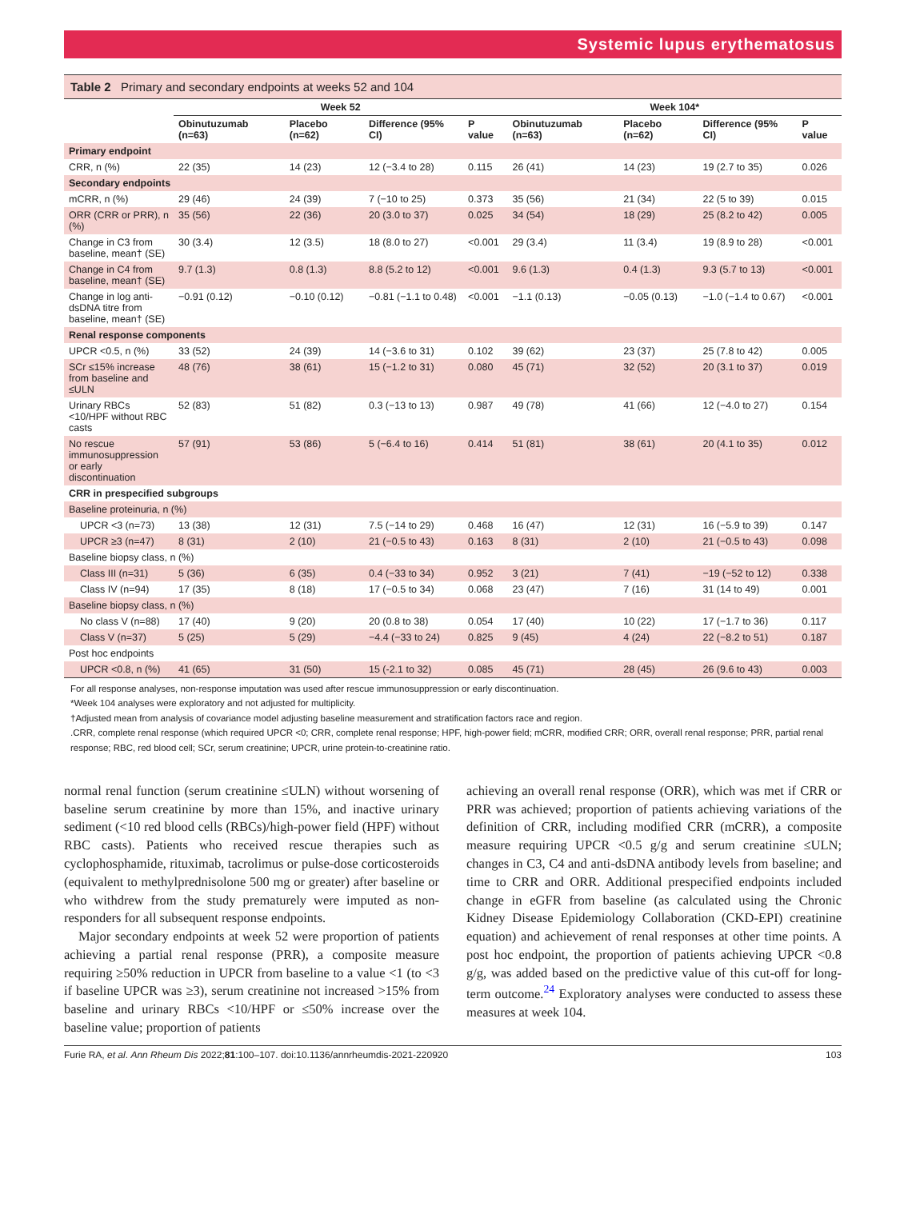Systemic lupus erythematosus
Table 2 Primary and secondary endpoints at weeks 52 and 104
| | Week 52 | | | | Week 104* | | | |
| --- | --- | --- | --- | --- | --- | --- | --- | --- |
| | Obinutuzumab (n=63) | Placebo (n=62) | Difference (95% CI) | P value | Obinutuzumab (n=63) | Placebo (n=62) | Difference (95% CI) | P value |
| Primary endpoint | | | | | | | | |
| CRR, n (%) | 22 (35) | 14 (23) | 12 (−3.4 to 28) | 0.115 | 26 (41) | 14 (23) | 19 (2.7 to 35) | 0.026 |
| Secondary endpoints | | | | | | | | |
| mCRR, n (%) | 29 (46) | 24 (39) | 7 (−10 to 25) | 0.373 | 35 (56) | 21 (34) | 22 (5 to 39) | 0.015 |
| ORR (CRR or PRR), n (%) | 35 (56) | 22 (36) | 20 (3.0 to 37) | 0.025 | 34 (54) | 18 (29) | 25 (8.2 to 42) | 0.005 |
| Change in C3 from baseline, mean† (SE) | 30 (3.4) | 12 (3.5) | 18 (8.0 to 27) | <0.001 | 29 (3.4) | 11 (3.4) | 19 (8.9 to 28) | <0.001 |
| Change in C4 from baseline, mean† (SE) | 9.7 (1.3) | 0.8 (1.3) | 8.8 (5.2 to 12) | <0.001 | 9.6 (1.3) | 0.4 (1.3) | 9.3 (5.7 to 13) | <0.001 |
| Change in log anti-dsDNA titre from baseline, mean† (SE) | −0.91 (0.12) | −0.10 (0.12) | −0.81 (−1.1 to 0.48) | <0.001 | −1.1 (0.13) | −0.05 (0.13) | −1.0 (−1.4 to 0.67) | <0.001 |
| Renal response components | | | | | | | | |
| UPCR <0.5, n (%) | 33 (52) | 24 (39) | 14 (−3.6 to 31) | 0.102 | 39 (62) | 23 (37) | 25 (7.8 to 42) | 0.005 |
| SCr ≤15% increase from baseline and ≤ULN | 48 (76) | 38 (61) | 15 (−1.2 to 31) | 0.080 | 45 (71) | 32 (52) | 20 (3.1 to 37) | 0.019 |
| Urinary RBCs <10/HPF without RBC casts | 52 (83) | 51 (82) | 0.3 (−13 to 13) | 0.987 | 49 (78) | 41 (66) | 12 (−4.0 to 27) | 0.154 |
| No rescue immunosuppression or early discontinuation | 57 (91) | 53 (86) | 5 (−6.4 to 16) | 0.414 | 51 (81) | 38 (61) | 20 (4.1 to 35) | 0.012 |
| CRR in prespecified subgroups | | | | | | | | |
| Baseline proteinuria, n (%) | | | | | | | | |
| UPCR <3 (n=73) | 13 (38) | 12 (31) | 7.5 (−14 to 29) | 0.468 | 16 (47) | 12 (31) | 16 (−5.9 to 39) | 0.147 |
| UPCR ≥3 (n=47) | 8 (31) | 2 (10) | 21 (−0.5 to 43) | 0.163 | 8 (31) | 2 (10) | 21 (−0.5 to 43) | 0.098 |
| Baseline biopsy class, n (%) | | | | | | | | |
| Class III (n=31) | 5 (36) | 6 (35) | 0.4 (−33 to 34) | 0.952 | 3 (21) | 7 (41) | −19 (−52 to 12) | 0.338 |
| Class IV (n=94) | 17 (35) | 8 (18) | 17 (−0.5 to 34) | 0.068 | 23 (47) | 7 (16) | 31 (14 to 49) | 0.001 |
| Baseline biopsy class, n (%) | | | | | | | | |
| No class V (n=88) | 17 (40) | 9 (20) | 20 (0.8 to 38) | 0.054 | 17 (40) | 10 (22) | 17 (−1.7 to 36) | 0.117 |
| Class V (n=37) | 5 (25) | 5 (29) | −4.4 (−33 to 24) | 0.825 | 9 (45) | 4 (24) | 22 (−8.2 to 51) | 0.187 |
| Post hoc endpoints | | | | | | | | |
| UPCR <0.8, n (%) | 41 (65) | 31 (50) | 15 (-2.1 to 32) | 0.085 | 45 (71) | 28 (45) | 26 (9.6 to 43) | 0.003 |
For all response analyses, non-response imputation was used after rescue immunosuppression or early discontinuation.
*Week 104 analyses were exploratory and not adjusted for multiplicity.
†Adjusted mean from analysis of covariance model adjusting baseline measurement and stratification factors race and region.
.CRR, complete renal response (which required UPCR <0; CRR, complete renal response; HPF, high-power field; mCRR, modified CRR; ORR, overall renal response; PRR, partial renal response; RBC, red blood cell; SCr, serum creatinine; UPCR, urine protein-to-creatinine ratio.
normal renal function (serum creatinine ≤ULN) without worsening of baseline serum creatinine by more than 15%, and inactive urinary sediment (<10 red blood cells (RBCs)/high-power field (HPF) without RBC casts). Patients who received rescue therapies such as cyclophosphamide, rituximab, tacrolimus or pulse-dose corticosteroids (equivalent to methylprednisolone 500 mg or greater) after baseline or who withdrew from the study prematurely were imputed as non-responders for all subsequent response endpoints.
Major secondary endpoints at week 52 were proportion of patients achieving a partial renal response (PRR), a composite measure requiring ≥50% reduction in UPCR from baseline to a value <1 (to <3 if baseline UPCR was ≥3), serum creatinine not increased >15% from baseline and urinary RBCs <10/HPF or ≤50% increase over the baseline value; proportion of patients
achieving an overall renal response (ORR), which was met if CRR or PRR was achieved; proportion of patients achieving variations of the definition of CRR, including modified CRR (mCRR), a composite measure requiring UPCR <0.5 g/g and serum creatinine ≤ULN; changes in C3, C4 and anti-dsDNA antibody levels from baseline; and time to CRR and ORR. Additional prespecified endpoints included change in eGFR from baseline (as calculated using the Chronic Kidney Disease Epidemiology Collaboration (CKD-EPI) creatinine equation) and achievement of renal responses at other time points. A post hoc endpoint, the proportion of patients achieving UPCR <0.8 g/g, was added based on the predictive value of this cut-off for long-term outcome.<sup>24</sup> Exploratory analyses were conducted to assess these measures at week 104.
Furie RA, et al. Ann Rheum Dis 2022;81:100–107. doi:10.1136/annrheumdis-2021-220920 103